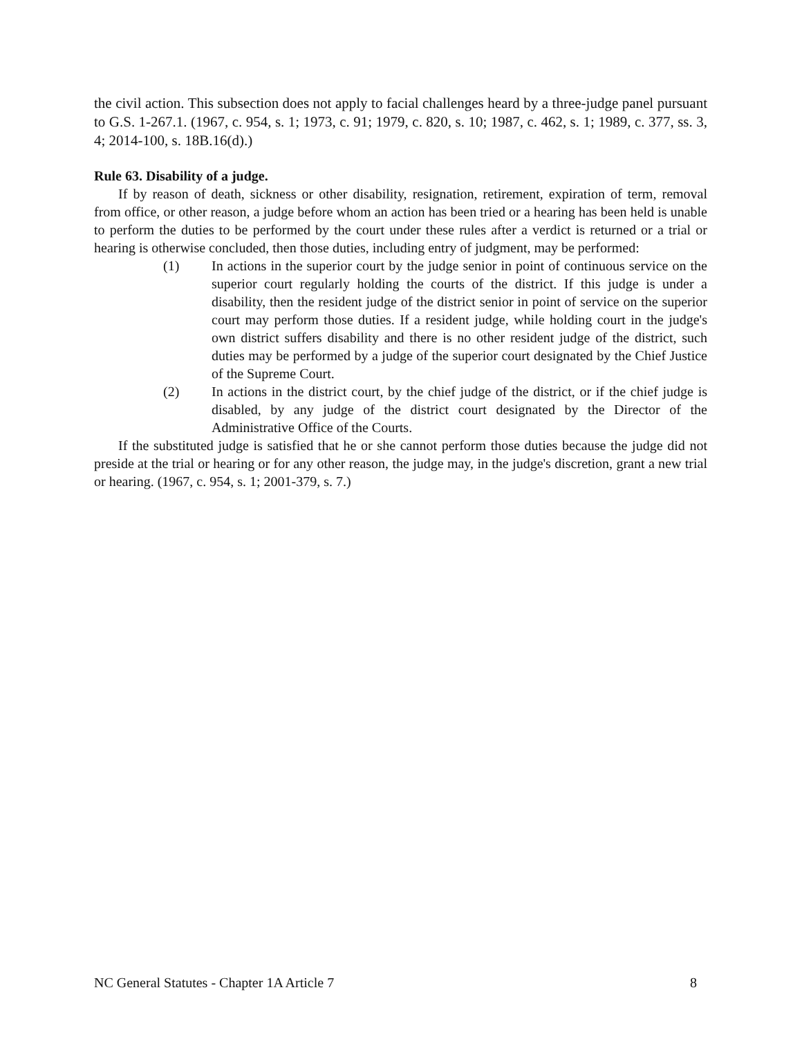the civil action. This subsection does not apply to facial challenges heard by a three-judge panel pursuant to G.S. 1-267.1. (1967, c. 954, s. 1; 1973, c. 91; 1979, c. 820, s. 10; 1987, c. 462, s. 1; 1989, c. 377, ss. 3, 4; 2014-100, s. 18B.16(d).)
Rule 63. Disability of a judge.
If by reason of death, sickness or other disability, resignation, retirement, expiration of term, removal from office, or other reason, a judge before whom an action has been tried or a hearing has been held is unable to perform the duties to be performed by the court under these rules after a verdict is returned or a trial or hearing is otherwise concluded, then those duties, including entry of judgment, may be performed:
(1) In actions in the superior court by the judge senior in point of continuous service on the superior court regularly holding the courts of the district. If this judge is under a disability, then the resident judge of the district senior in point of service on the superior court may perform those duties. If a resident judge, while holding court in the judge's own district suffers disability and there is no other resident judge of the district, such duties may be performed by a judge of the superior court designated by the Chief Justice of the Supreme Court.
(2) In actions in the district court, by the chief judge of the district, or if the chief judge is disabled, by any judge of the district court designated by the Director of the Administrative Office of the Courts.
If the substituted judge is satisfied that he or she cannot perform those duties because the judge did not preside at the trial or hearing or for any other reason, the judge may, in the judge's discretion, grant a new trial or hearing. (1967, c. 954, s. 1; 2001-379, s. 7.)
NC General Statutes - Chapter 1A Article 7 8